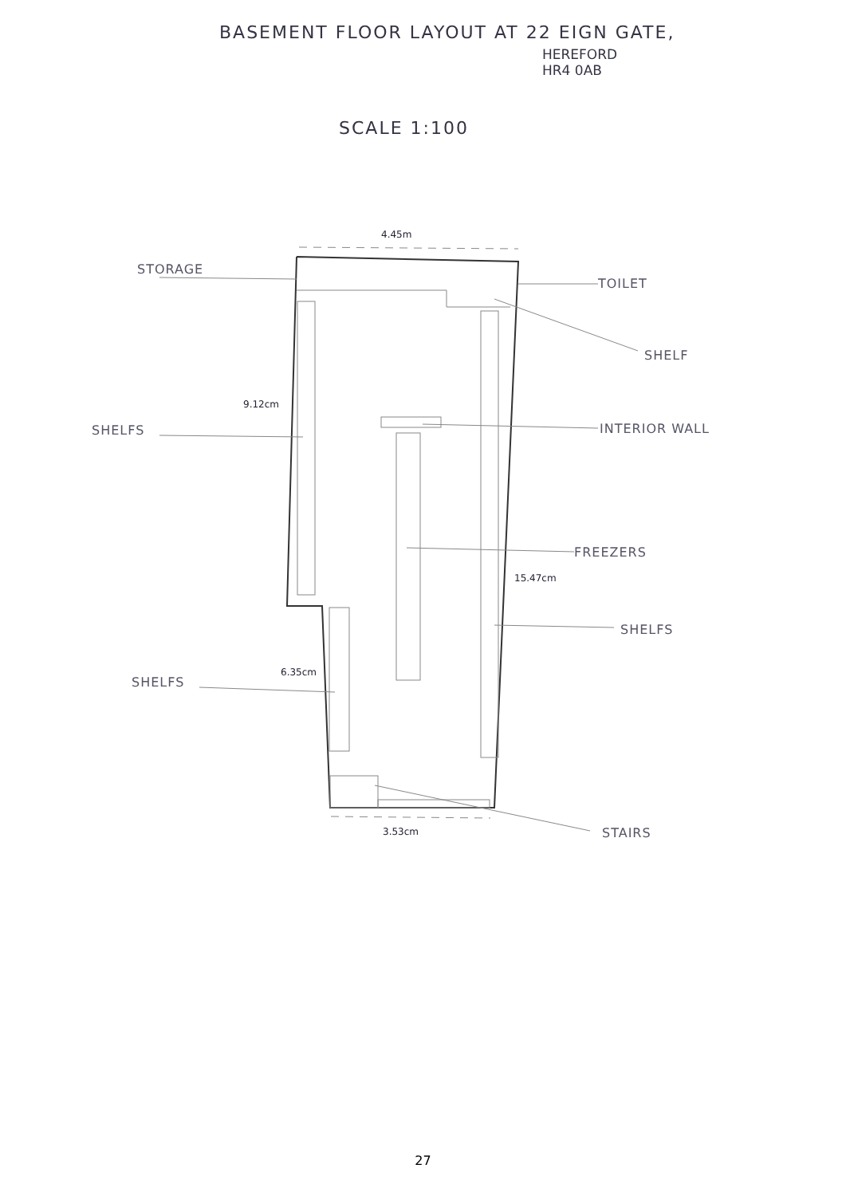BASEMENT FLOOR LAYOUT AT 22 EIGN GATE,
HEREFORD
HR4 0AB
SCALE 1:100
4.45m
STORAGE
TOILET
SHELF
9.12cm
SHELFS INTERIOR WALL
FREEZERS
15.47cm
SHELFS
6.35cm
SHELFS
STAIRS
3.53cm
27